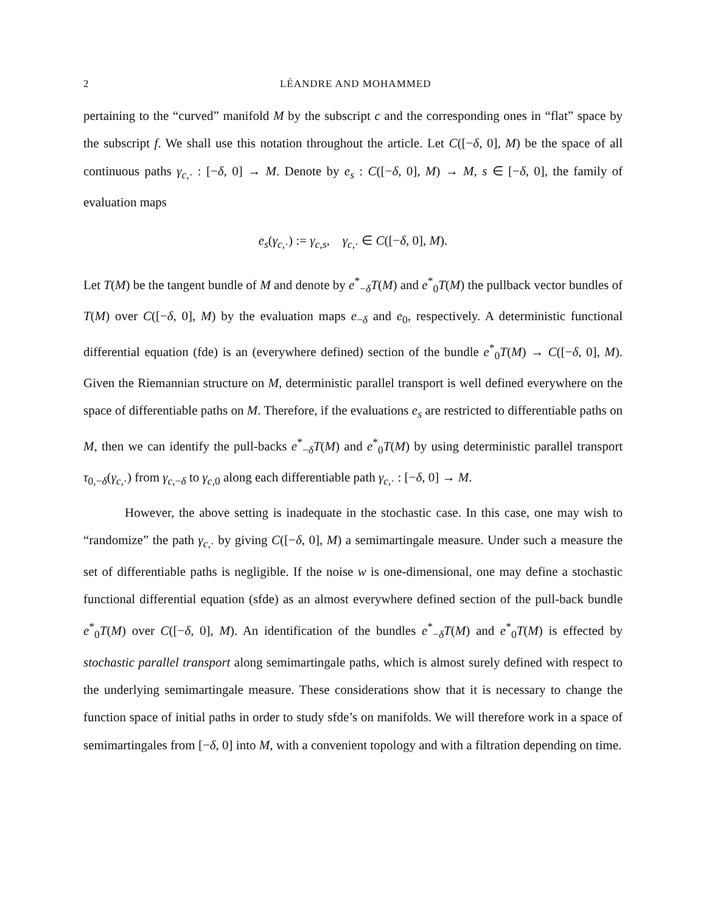2 LÉANDRE AND MOHAMMED
pertaining to the “curved” manifold M by the subscript c and the corresponding ones in “flat” space by the subscript f. We shall use this notation throughout the article. Let C([−δ, 0], M) be the space of all continuous paths γ<sub>c,·</sub> : [−δ, 0] → M. Denote by e<sub>s</sub> : C([−δ, 0], M) → M, s ∈ [−δ, 0], the family of evaluation maps
e<sub>s</sub>(γ<sub>c,·</sub>) := γ<sub>c,s</sub>, γ<sub>c,·</sub> ∈ C([−δ, 0], M).
Let T(M) be the tangent bundle of M and denote by e<sup>*</sup><sub>−δ</sub>T(M) and e<sup>*</sup><sub>0</sub>T(M) the pullback vector bundles of T(M) over C([−δ, 0], M) by the evaluation maps e<sub>−δ</sub> and e<sub>0</sub>, respectively. A deterministic functional differential equation (fde) is an (everywhere defined) section of the bundle e<sup>*</sup><sub>0</sub>T(M) → C([−δ, 0], M). Given the Riemannian structure on M, deterministic parallel transport is well defined everywhere on the space of differentiable paths on M. Therefore, if the evaluations e<sub>s</sub> are restricted to differentiable paths on M, then we can identify the pull-backs e<sup>*</sup><sub>−δ</sub>T(M) and e<sup>*</sup><sub>0</sub>T(M) by using deterministic parallel transport τ<sub>0,−δ</sub>(γ<sub>c,·</sub>) from γ<sub>c,−δ</sub> to γ<sub>c,0</sub> along each differentiable path γ<sub>c,·</sub> : [−δ, 0] → M.
However, the above setting is inadequate in the stochastic case. In this case, one may wish to “randomize” the path γ<sub>c,·</sub> by giving C([−δ, 0], M) a semimartingale measure. Under such a measure the set of differentiable paths is negligible. If the noise w is one-dimensional, one may define a stochastic functional differential equation (sfde) as an almost everywhere defined section of the pull-back bundle e<sup>*</sup><sub>0</sub>T(M) over C([−δ, 0], M). An identification of the bundles e<sup>*</sup><sub>−δ</sub>T(M) and e<sup>*</sup><sub>0</sub>T(M) is effected by stochastic parallel transport along semimartingale paths, which is almost surely defined with respect to the underlying semimartingale measure. These considerations show that it is necessary to change the function space of initial paths in order to study sfde’s on manifolds. We will therefore work in a space of semimartingales from [−δ, 0] into M, with a convenient topology and with a filtration depending on time.